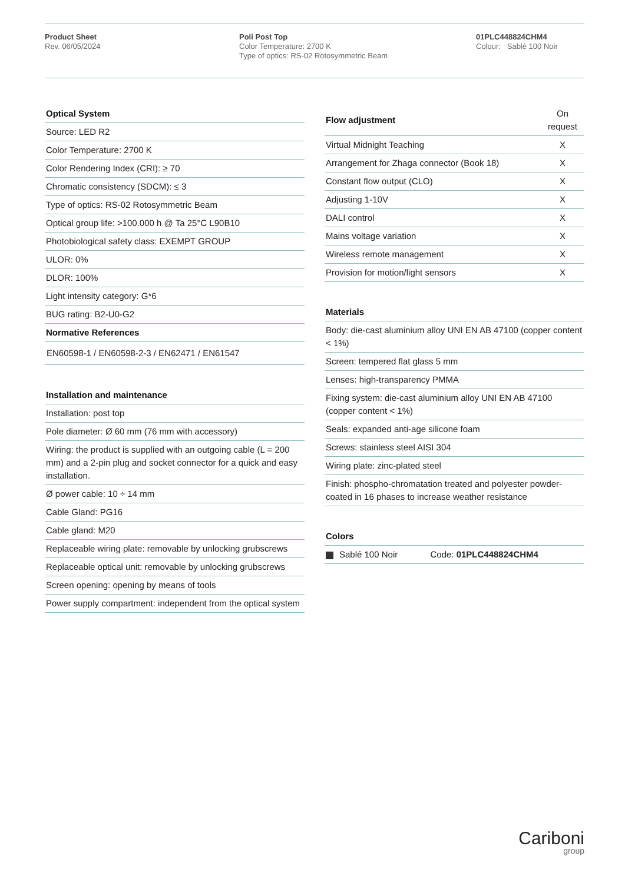Product Sheet
Rev. 06/05/2024
Poli Post Top
Color Temperature: 2700 K
Type of optics: RS-02 Rotosymmetric Beam
01PLC448824CHM4
Colour: Sablé 100 Noir
| Optical System |
| --- |
| Source: LED R2 |
| Color Temperature: 2700 K |
| Color Rendering Index (CRI): ≥ 70 |
| Chromatic consistency (SDCM): ≤ 3 |
| Type of optics: RS-02 Rotosymmetric Beam |
| Optical group life: >100.000 h @ Ta 25°C L90B10 |
| Photobiological safety class: EXEMPT GROUP |
| ULOR: 0% |
| DLOR: 100% |
| Light intensity category: G*6 |
| BUG rating: B2-U0-G2 |
| Normative References |
| EN60598-1 / EN60598-2-3 / EN62471 / EN61547 |
| Installation and maintenance |
| --- |
| Installation: post top |
| Pole diameter: Ø 60 mm (76 mm with accessory) |
| Wiring: the product is supplied with an outgoing cable (L = 200 mm) and a 2-pin plug and socket connector for a quick and easy installation. |
| Ø power cable: 10 ÷ 14 mm |
| Cable Gland: PG16 |
| Cable gland: M20 |
| Replaceable wiring plate: removable by unlocking grubscrews |
| Replaceable optical unit: removable by unlocking grubscrews |
| Screen opening: opening by means of tools |
| Power supply compartment: independent from the optical system |
| Flow adjustment | On request |
| Virtual Midnight Teaching | X |
| Arrangement for Zhaga connector (Book 18) | X |
| Constant flow output (CLO) | X |
| Adjusting 1-10V | X |
| DALI control | X |
| Mains voltage variation | X |
| Wireless remote management | X |
| Provision for motion/light sensors | X |
| Materials |
| --- |
| Body: die-cast aluminium alloy UNI EN AB 47100 (copper content < 1%) |
| Screen: tempered flat glass 5 mm |
| Lenses: high-transparency PMMA |
| Fixing system: die-cast aluminium alloy UNI EN AB 47100 (copper content < 1%) |
| Seals: expanded anti-age silicone foam |
| Screws: stainless steel AISI 304 |
| Wiring plate: zinc-plated steel |
| Finish: phospho-chromatation treated and polyester powder-coated in 16 phases to increase weather resistance |
| Colors | |
| --- | --- |
| Sablé 100 Noir | Code: 01PLC448824CHM4 |
Cariboni
group